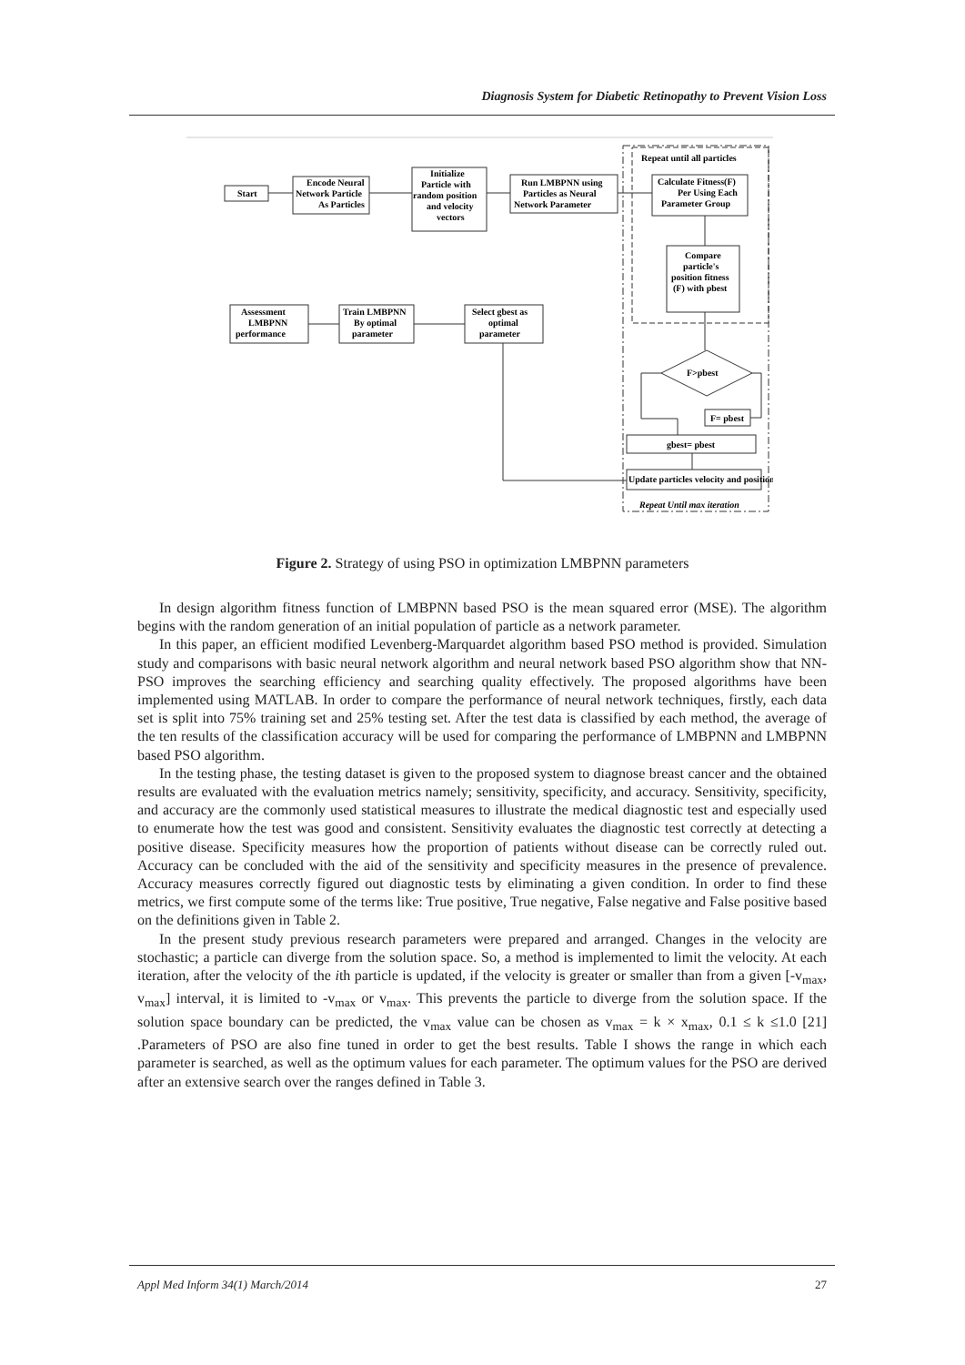Diagnosis System for Diabetic Retinopathy to Prevent Vision Loss
Start
Encode Neural
Network Particle
As Particles
Initialize
Particle with
random position
and velocity
vectors
Run LMBPNN using
Particles as Neural
Network Parameter
Repeat until all particles
Calculate Fitness(F)
Per Using Each
Parameter Group
Compare
particle's
position fitness
(F) with pbest
Assessment
LMBPNN
performance
Train LMBPNN
By optimal
parameter
Select gbest as
optimal
parameter
F>pbest
F= pbest
gbest= pbest
Update particles velocity and position
Repeat Until max iteration
Figure 2. Strategy of using PSO in optimization LMBPNN parameters
In design algorithm fitness function of LMBPNN based PSO is the mean squared error (MSE). The algorithm begins with the random generation of an initial population of particle as a network parameter.
In this paper, an efficient modified Levenberg-Marquardet algorithm based PSO method is provided. Simulation study and comparisons with basic neural network algorithm and neural network based PSO algorithm show that NN-PSO improves the searching efficiency and searching quality effectively. The proposed algorithms have been implemented using MATLAB. In order to compare the performance of neural network techniques, firstly, each data set is split into 75% training set and 25% testing set. After the test data is classified by each method, the average of the ten results of the classification accuracy will be used for comparing the performance of LMBPNN and LMBPNN based PSO algorithm.
In the testing phase, the testing dataset is given to the proposed system to diagnose breast cancer and the obtained results are evaluated with the evaluation metrics namely; sensitivity, specificity, and accuracy. Sensitivity, specificity, and accuracy are the commonly used statistical measures to illustrate the medical diagnostic test and especially used to enumerate how the test was good and consistent. Sensitivity evaluates the diagnostic test correctly at detecting a positive disease. Specificity measures how the proportion of patients without disease can be correctly ruled out. Accuracy can be concluded with the aid of the sensitivity and specificity measures in the presence of prevalence. Accuracy measures correctly figured out diagnostic tests by eliminating a given condition. In order to find these metrics, we first compute some of the terms like: True positive, True negative, False negative and False positive based on the definitions given in Table 2.
In the present study previous research parameters were prepared and arranged. Changes in the velocity are stochastic; a particle can diverge from the solution space. So, a method is implemented to limit the velocity. At each iteration, after the velocity of the ith particle is updated, if the velocity is greater or smaller than from a given [-v<sub>max</sub>, v<sub>max</sub>] interval, it is limited to -v<sub>max</sub> or v<sub>max</sub>. This prevents the particle to diverge from the solution space. If the solution space boundary can be predicted, the v<sub>max</sub> value can be chosen as v<sub>max</sub> = k × x<sub>max</sub>, 0.1 ≤ k ≤1.0 [21] .Parameters of PSO are also fine tuned in order to get the best results. Table I shows the range in which each parameter is searched, as well as the optimum values for each parameter. The optimum values for the PSO are derived after an extensive search over the ranges defined in Table 3.
Appl Med Inform 34(1) March/2014 27